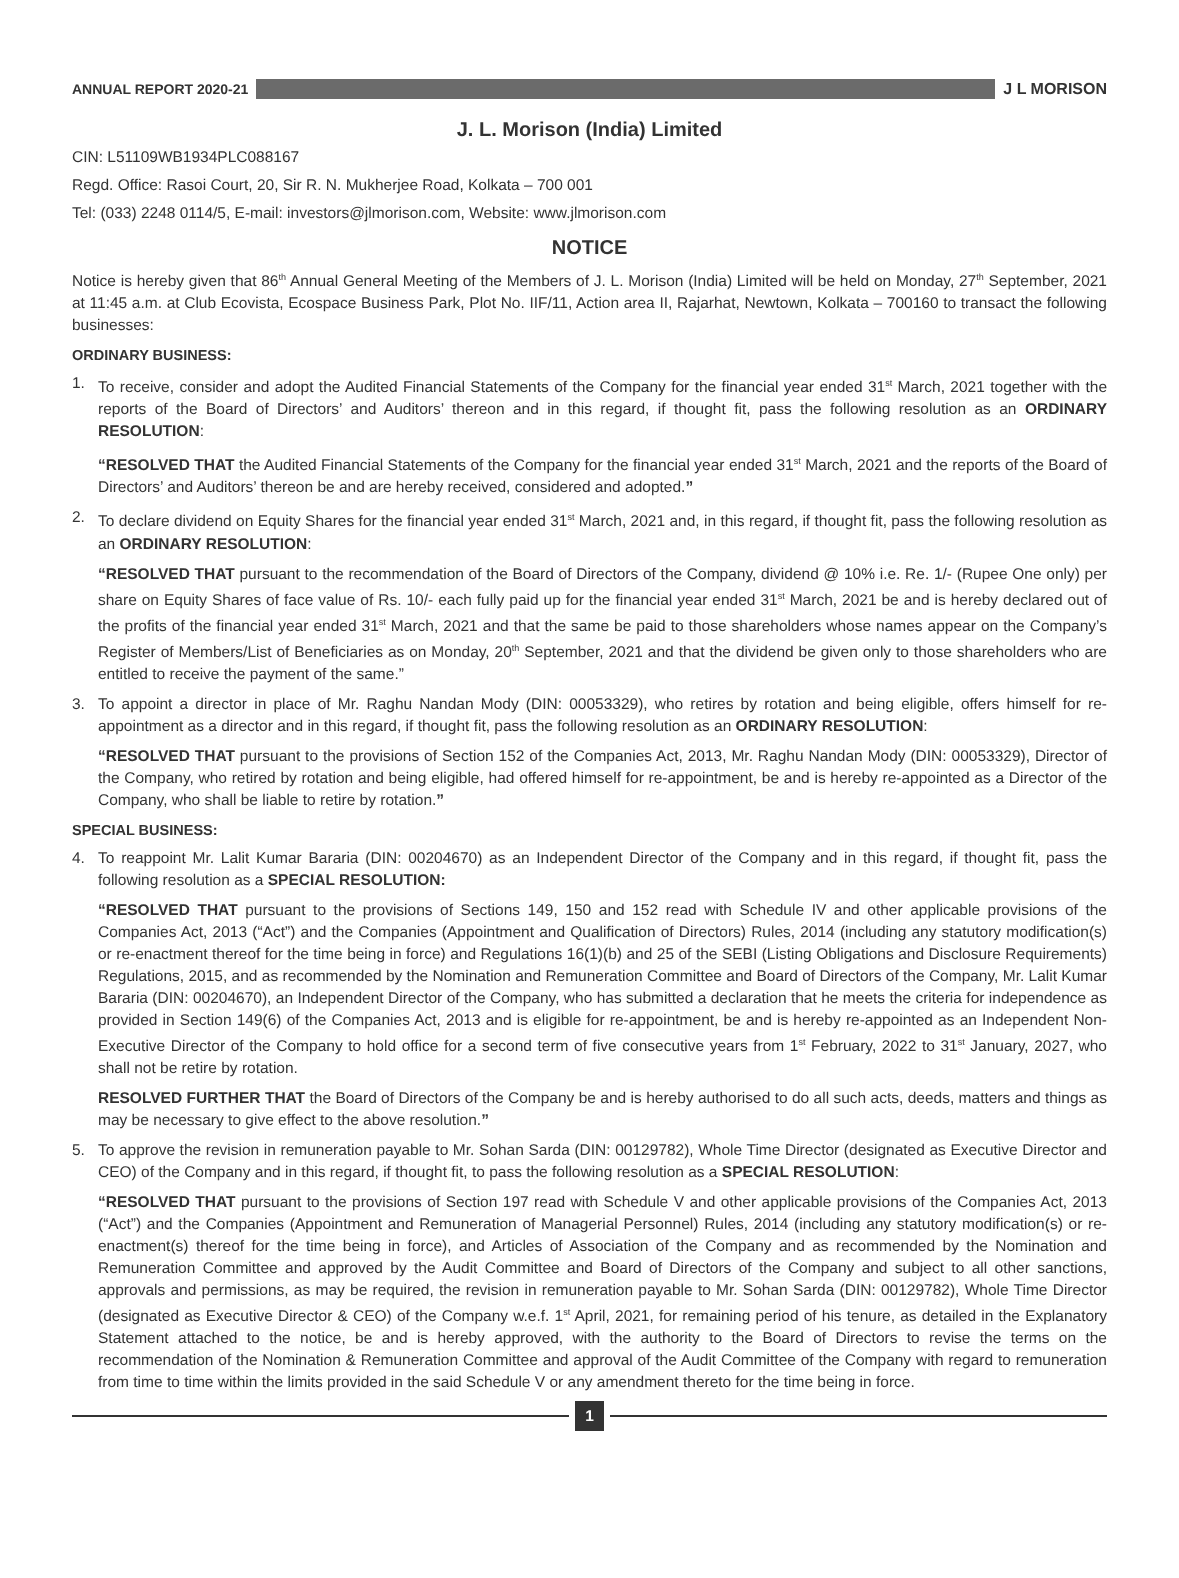ANNUAL REPORT 2020-21 J L MORISON
J. L. Morison (India) Limited
CIN: L51109WB1934PLC088167
Regd. Office: Rasoi Court, 20, Sir R. N. Mukherjee Road, Kolkata – 700 001
Tel: (033) 2248 0114/5, E-mail: investors@jlmorison.com, Website: www.jlmorison.com
NOTICE
Notice is hereby given that 86<sup>th</sup> Annual General Meeting of the Members of J. L. Morison (India) Limited will be held on Monday, 27<sup>th</sup> September, 2021 at 11:45 a.m. at Club Ecovista, Ecospace Business Park, Plot No. IIF/11, Action area II, Rajarhat, Newtown, Kolkata – 700160 to transact the following businesses:
ORDINARY BUSINESS:
1. To receive, consider and adopt the Audited Financial Statements of the Company for the financial year ended 31<sup>st</sup> March, 2021 together with the reports of the Board of Directors’ and Auditors’ thereon and in this regard, if thought fit, pass the following resolution as an ORDINARY RESOLUTION:
“RESOLVED THAT the Audited Financial Statements of the Company for the financial year ended 31<sup>st</sup> March, 2021 and the reports of the Board of Directors’ and Auditors’ thereon be and are hereby received, considered and adopted.”
2. To declare dividend on Equity Shares for the financial year ended 31<sup>st</sup> March, 2021 and, in this regard, if thought fit, pass the following resolution as an ORDINARY RESOLUTION:
“RESOLVED THAT pursuant to the recommendation of the Board of Directors of the Company, dividend @ 10% i.e. Re. 1/- (Rupee One only) per share on Equity Shares of face value of Rs. 10/- each fully paid up for the financial year ended 31<sup>st</sup> March, 2021 be and is hereby declared out of the profits of the financial year ended 31<sup>st</sup> March, 2021 and that the same be paid to those shareholders whose names appear on the Company’s Register of Members/List of Beneficiaries as on Monday, 20<sup>th</sup> September, 2021 and that the dividend be given only to those shareholders who are entitled to receive the payment of the same.”
3. To appoint a director in place of Mr. Raghu Nandan Mody (DIN: 00053329), who retires by rotation and being eligible, offers himself for re-appointment as a director and in this regard, if thought fit, pass the following resolution as an ORDINARY RESOLUTION:
“RESOLVED THAT pursuant to the provisions of Section 152 of the Companies Act, 2013, Mr. Raghu Nandan Mody (DIN: 00053329), Director of the Company, who retired by rotation and being eligible, had offered himself for re-appointment, be and is hereby re-appointed as a Director of the Company, who shall be liable to retire by rotation.”
SPECIAL BUSINESS:
4. To reappoint Mr. Lalit Kumar Bararia (DIN: 00204670) as an Independent Director of the Company and in this regard, if thought fit, pass the following resolution as a SPECIAL RESOLUTION:
“RESOLVED THAT pursuant to the provisions of Sections 149, 150 and 152 read with Schedule IV and other applicable provisions of the Companies Act, 2013 (“Act”) and the Companies (Appointment and Qualification of Directors) Rules, 2014 (including any statutory modification(s) or re-enactment thereof for the time being in force) and Regulations 16(1)(b) and 25 of the SEBI (Listing Obligations and Disclosure Requirements) Regulations, 2015, and as recommended by the Nomination and Remuneration Committee and Board of Directors of the Company, Mr. Lalit Kumar Bararia (DIN: 00204670), an Independent Director of the Company, who has submitted a declaration that he meets the criteria for independence as provided in Section 149(6) of the Companies Act, 2013 and is eligible for re-appointment, be and is hereby re-appointed as an Independent Non-Executive Director of the Company to hold office for a second term of five consecutive years from 1<sup>st</sup> February, 2022 to 31<sup>st</sup> January, 2027, who shall not be retire by rotation.
RESOLVED FURTHER THAT the Board of Directors of the Company be and is hereby authorised to do all such acts, deeds, matters and things as may be necessary to give effect to the above resolution.”
5. To approve the revision in remuneration payable to Mr. Sohan Sarda (DIN: 00129782), Whole Time Director (designated as Executive Director and CEO) of the Company and in this regard, if thought fit, to pass the following resolution as a SPECIAL RESOLUTION:
“RESOLVED THAT pursuant to the provisions of Section 197 read with Schedule V and other applicable provisions of the Companies Act, 2013 (“Act”) and the Companies (Appointment and Remuneration of Managerial Personnel) Rules, 2014 (including any statutory modification(s) or re-enactment(s) thereof for the time being in force), and Articles of Association of the Company and as recommended by the Nomination and Remuneration Committee and approved by the Audit Committee and Board of Directors of the Company and subject to all other sanctions, approvals and permissions, as may be required, the revision in remuneration payable to Mr. Sohan Sarda (DIN: 00129782), Whole Time Director (designated as Executive Director & CEO) of the Company w.e.f. 1<sup>st</sup> April, 2021, for remaining period of his tenure, as detailed in the Explanatory Statement attached to the notice, be and is hereby approved, with the authority to the Board of Directors to revise the terms on the recommendation of the Nomination & Remuneration Committee and approval of the Audit Committee of the Company with regard to remuneration from time to time within the limits provided in the said Schedule V or any amendment thereto for the time being in force.
1